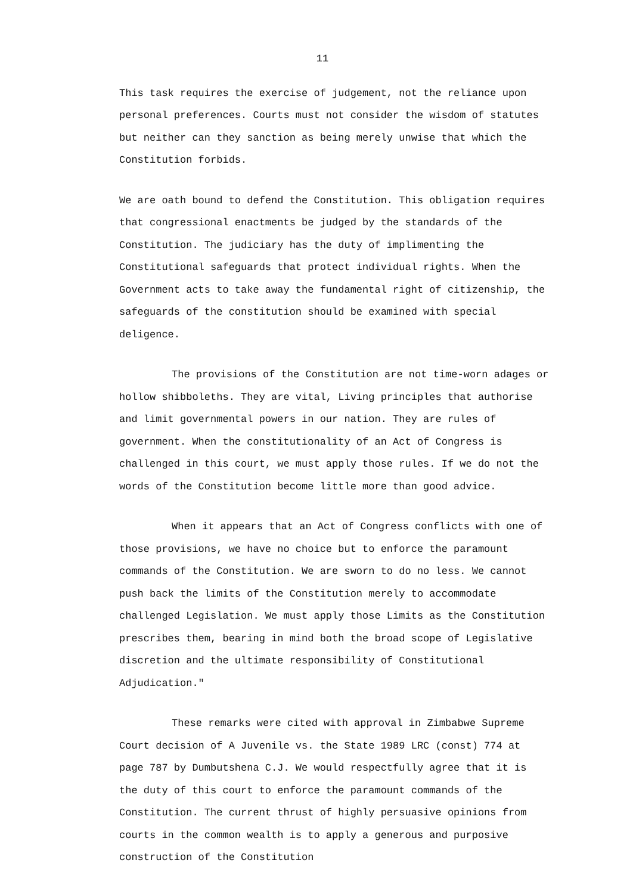11
This task requires the exercise of judgement, not the reliance upon personal preferences. Courts must not consider the wisdom of statutes but neither can they sanction as being merely unwise that which the Constitution forbids.
We are oath bound to defend the Constitution. This obligation requires that congressional enactments be judged by the standards of the Constitution. The judiciary has the duty of implimenting the Constitutional safeguards that protect individual rights. When the Government acts to take away the fundamental right of citizenship, the safeguards of the constitution should be examined with special deligence.
The provisions of the Constitution are not time-worn adages or hollow shibboleths. They are vital, Living principles that authorise and limit governmental powers in our nation. They are rules of government. When the constitutionality of an Act of Congress is challenged in this court, we must apply those rules. If we do not the words of the Constitution become little more than good advice.
When it appears that an Act of Congress conflicts with one of those provisions, we have no choice but to enforce the paramount commands of the Constitution. We are sworn to do no less. We cannot push back the limits of the Constitution merely to accommodate challenged Legislation. We must apply those Limits as the Constitution prescribes them, bearing in mind both the broad scope of Legislative discretion and the ultimate responsibility of Constitutional Adjudication."
These remarks were cited with approval in Zimbabwe Supreme Court decision of A Juvenile vs. the State 1989 LRC (const) 774 at page 787 by Dumbutshena C.J. We would respectfully agree that it is the duty of this court to enforce the paramount commands of the Constitution. The current thrust of highly persuasive opinions from courts in the common wealth is to apply a generous and purposive construction of the Constitution